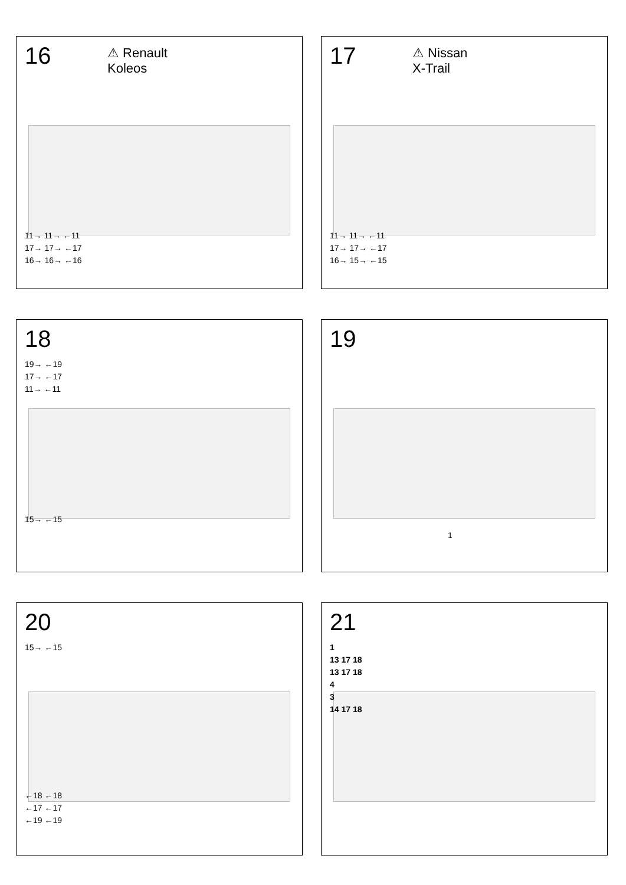16
⚠ Renault
Koleos
11→ 11→ ←11
17→ 17→ ←17
16→ 16→ ←16
17
⚠ Nissan
X-Trail
11→ 11→ ←11
17→ 17→ ←17
16→ 15→ ←15
18
19→ ←19
17→ ←17
11→ ←11
15→ ←15
19
1
20
15→ ←15
←18 ←18
←17 ←17
←19 ←19
21
1
13 17 18
13 17 18
4
3
14 17 18